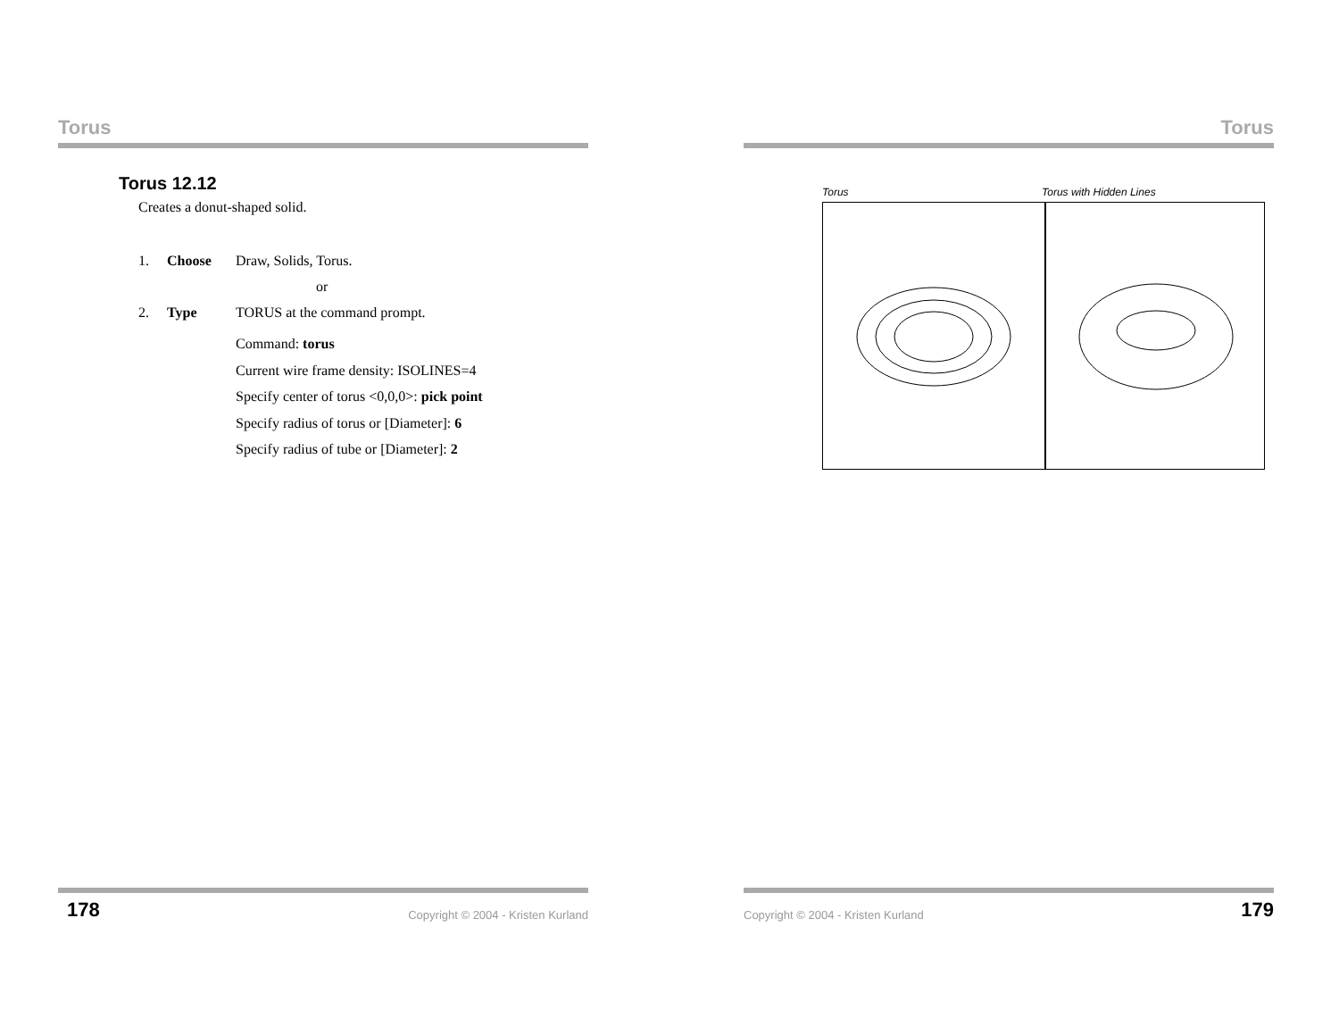Torus
Torus 12.12
Creates a donut-shaped solid.
1. Choose Draw, Solids, Torus.
or
2. Type TORUS at the command prompt.
Command: torus
Current wire frame density: ISOLINES=4
Specify center of torus <0,0,0>: pick point
Specify radius of torus or [Diameter]: 6
Specify radius of tube or [Diameter]: 2
178 Copyright © 2004 - Kristen Kurland
Torus
Torus Torus with Hidden Lines
Copyright © 2004 - Kristen Kurland 179